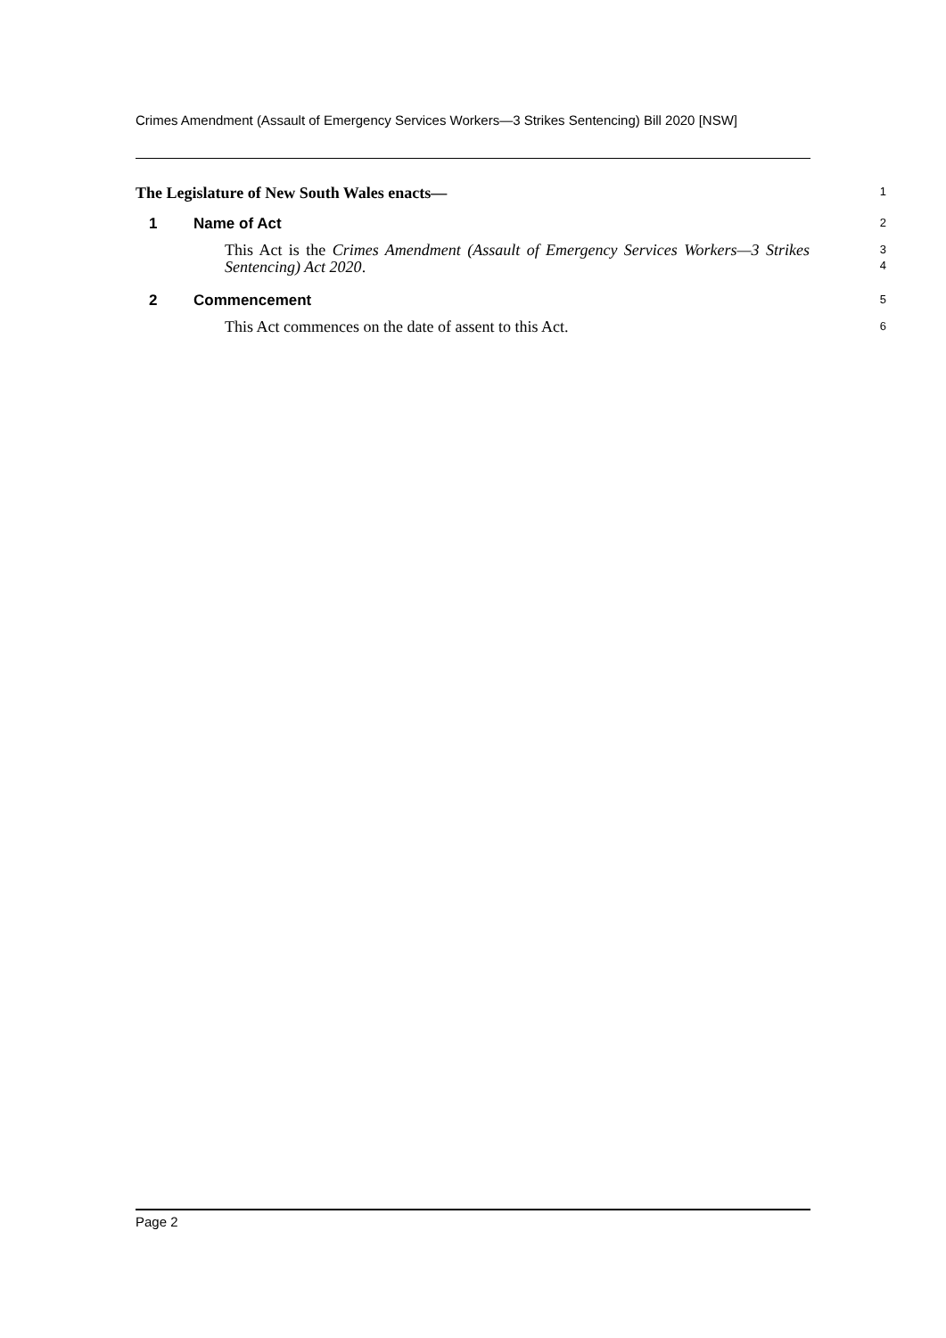Crimes Amendment (Assault of Emergency Services Workers—3 Strikes Sentencing) Bill 2020 [NSW]
The Legislature of New South Wales enacts—
1
1 Name of Act
2
This Act is the Crimes Amendment (Assault of Emergency Services Workers—3 Strikes Sentencing) Act 2020.
3
4
2 Commencement
5
This Act commences on the date of assent to this Act.
6
Page 2